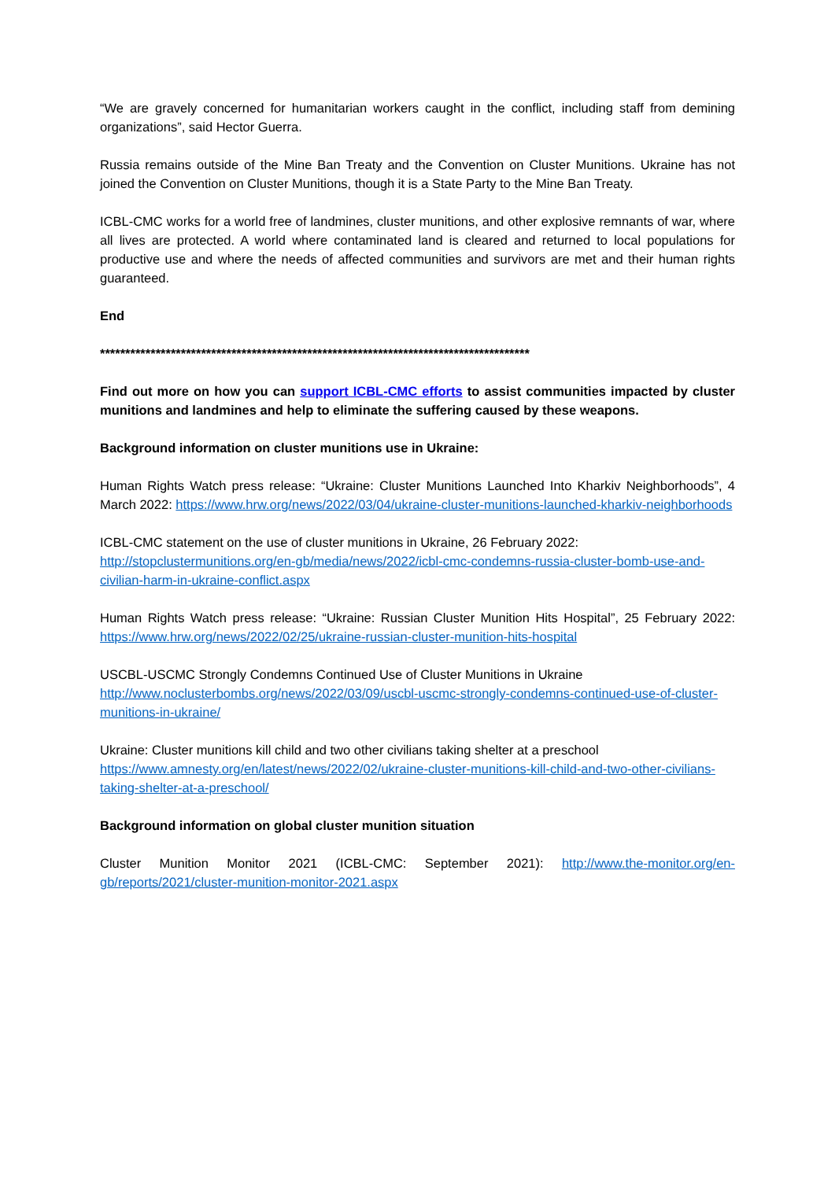“We are gravely concerned for humanitarian workers caught in the conflict, including staff from demining organizations”, said Hector Guerra.
Russia remains outside of the Mine Ban Treaty and the Convention on Cluster Munitions. Ukraine has not joined the Convention on Cluster Munitions, though it is a State Party to the Mine Ban Treaty.
ICBL-CMC works for a world free of landmines, cluster munitions, and other explosive remnants of war, where all lives are protected. A world where contaminated land is cleared and returned to local populations for productive use and where the needs of affected communities and survivors are met and their human rights guaranteed.
End
*************************************************************************************
Find out more on how you can support ICBL-CMC efforts to assist communities impacted by cluster munitions and landmines and help to eliminate the suffering caused by these weapons.
Background information on cluster munitions use in Ukraine:
Human Rights Watch press release: “Ukraine: Cluster Munitions Launched Into Kharkiv Neighborhoods”, 4 March 2022: https://www.hrw.org/news/2022/03/04/ukraine-cluster-munitions-launched-kharkiv-neighborhoods
ICBL-CMC statement on the use of cluster munitions in Ukraine, 26 February 2022:
http://stopclustermunitions.org/en-gb/media/news/2022/icbl-cmc-condemns-russia-cluster-bomb-use-and-civilian-harm-in-ukraine-conflict.aspx
Human Rights Watch press release: “Ukraine: Russian Cluster Munition Hits Hospital”, 25 February 2022: https://www.hrw.org/news/2022/02/25/ukraine-russian-cluster-munition-hits-hospital
USCBL-USCMC Strongly Condemns Continued Use of Cluster Munitions in Ukraine
http://www.noclusterbombs.org/news/2022/03/09/uscbl-uscmc-strongly-condemns-continued-use-of-cluster-munitions-in-ukraine/
Ukraine: Cluster munitions kill child and two other civilians taking shelter at a preschool
https://www.amnesty.org/en/latest/news/2022/02/ukraine-cluster-munitions-kill-child-and-two-other-civilians-taking-shelter-at-a-preschool/
Background information on global cluster munition situation
Cluster Munition Monitor 2021 (ICBL-CMC: September 2021): http://www.the-monitor.org/en-gb/reports/2021/cluster-munition-monitor-2021.aspx